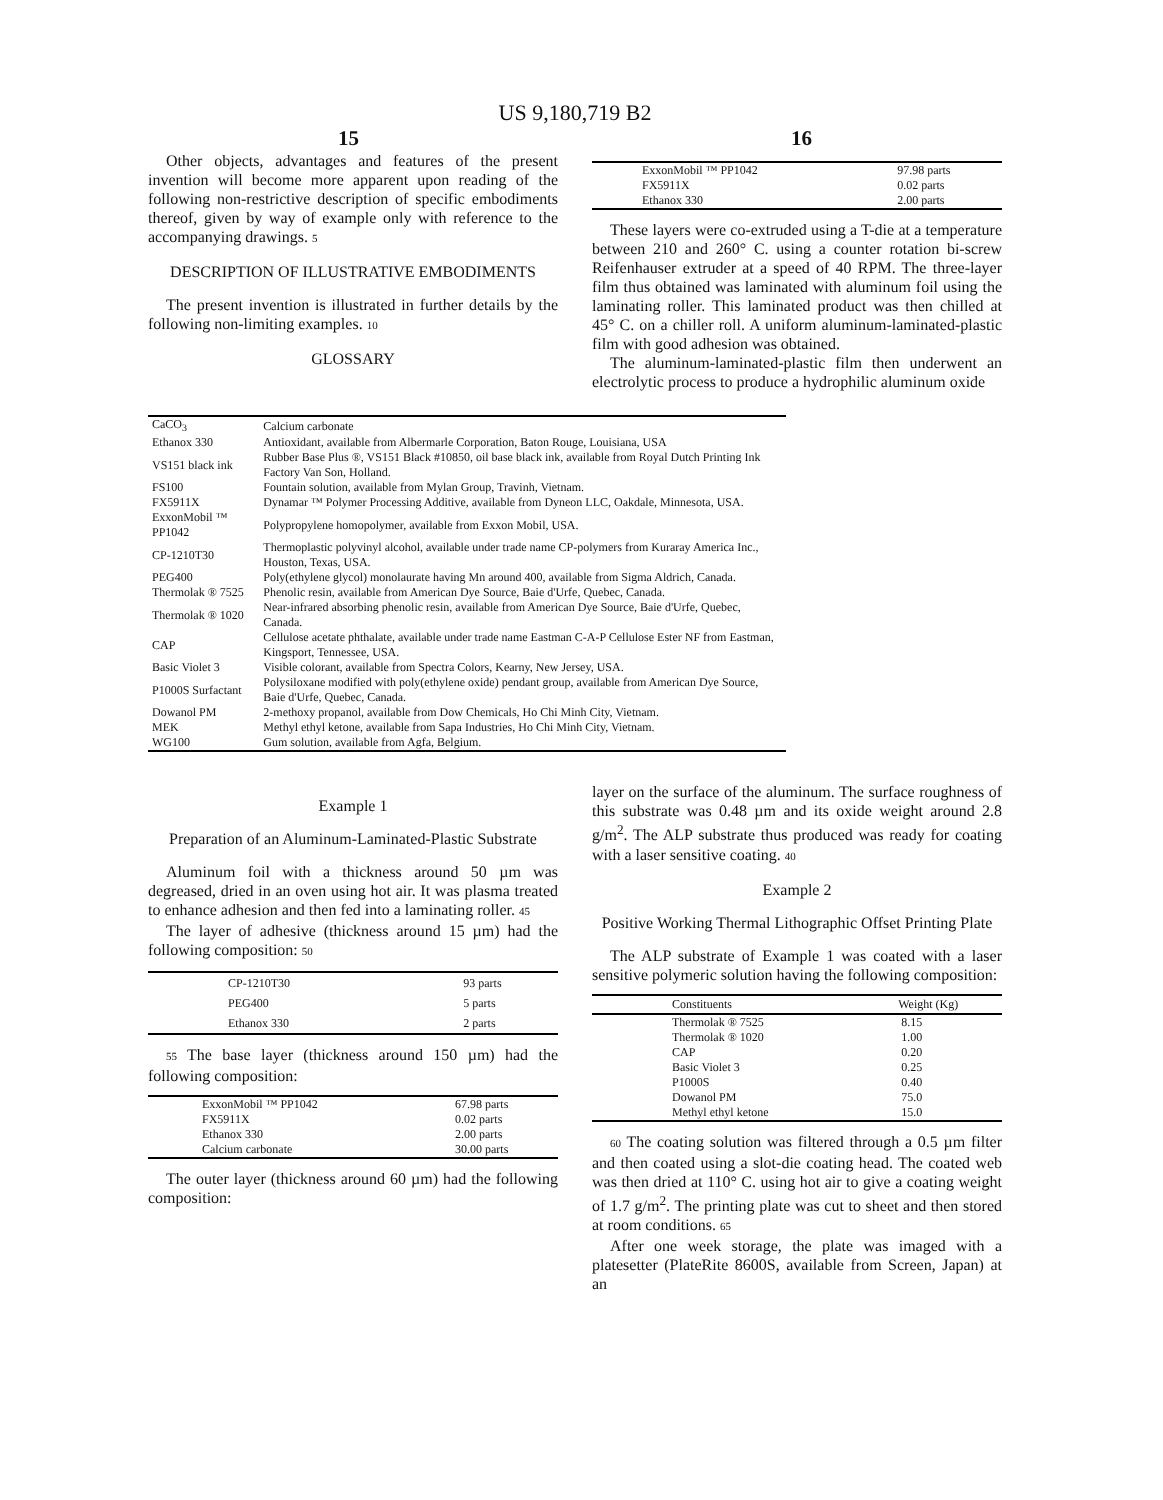US 9,180,719 B2
15 16
Other objects, advantages and features of the present invention will become more apparent upon reading of the following non-restrictive description of specific embodiments thereof, given by way of example only with reference to the accompanying drawings. 5
DESCRIPTION OF ILLUSTRATIVE EMBODIMENTS
The present invention is illustrated in further details by the following non-limiting examples. 10
GLOSSARY
| ExxonMobil ™ PP1042 | 97.98 parts |
| FX5911X | 0.02 parts |
| Ethanox 330 | 2.00 parts |
These layers were co-extruded using a T-die at a temperature between 210 and 260° C. using a counter rotation bi-screw Reifenhauser extruder at a speed of 40 RPM. The three-layer film thus obtained was laminated with aluminum foil using the laminating roller. This laminated product was then chilled at 45° C. on a chiller roll. A uniform aluminum-laminated-plastic film with good adhesion was obtained.
The aluminum-laminated-plastic film then underwent an electrolytic process to produce a hydrophilic aluminum oxide
| CaCO<sub>3</sub> | Calcium carbonate |
| Ethanox 330 | Antioxidant, available from Albermarle Corporation, Baton Rouge, Louisiana, USA |
| VS151 black ink | Rubber Base Plus ®, VS151 Black #10850, oil base black ink, available from Royal Dutch Printing Ink Factory Van Son, Holland. |
| FS100 | Fountain solution, available from Mylan Group, Travinh, Vietnam. |
| FX5911X | Dynamar ™ Polymer Processing Additive, available from Dyneon LLC, Oakdale, Minnesota, USA. |
| ExxonMobil ™ PP1042 | Polypropylene homopolymer, available from Exxon Mobil, USA. |
| CP-1210T30 | Thermoplastic polyvinyl alcohol, available under trade name CP-polymers from Kuraray America Inc., Houston, Texas, USA. |
| PEG400 | Poly(ethylene glycol) monolaurate having Mn around 400, available from Sigma Aldrich, Canada. |
| Thermolak ® 7525 | Phenolic resin, available from American Dye Source, Baie d'Urfe, Quebec, Canada. |
| Thermolak ® 1020 | Near-infrared absorbing phenolic resin, available from American Dye Source, Baie d'Urfe, Quebec, Canada. |
| CAP | Cellulose acetate phthalate, available under trade name Eastman C-A-P Cellulose Ester NF from Eastman, Kingsport, Tennessee, USA. |
| Basic Violet 3 | Visible colorant, available from Spectra Colors, Kearny, New Jersey, USA. |
| P1000S Surfactant | Polysiloxane modified with poly(ethylene oxide) pendant group, available from American Dye Source, Baie d'Urfe, Quebec, Canada. |
| Dowanol PM | 2-methoxy propanol, available from Dow Chemicals, Ho Chi Minh City, Vietnam. |
| MEK | Methyl ethyl ketone, available from Sapa Industries, Ho Chi Minh City, Vietnam. |
| WG100 | Gum solution, available from Agfa, Belgium. |
Example 1
Preparation of an Aluminum-Laminated-Plastic Substrate
Aluminum foil with a thickness around 50 µm was degreased, dried in an oven using hot air. It was plasma treated to enhance adhesion and then fed into a laminating roller. 45
The layer of adhesive (thickness around 15 µm) had the following composition: 50
| CP-1210T30 | 93 parts |
| PEG400 | 5 parts |
| Ethanox 330 | 2 parts |
55 The base layer (thickness around 150 µm) had the following composition:
| ExxonMobil ™ PP1042 | 67.98 parts |
| FX5911X | 0.02 parts |
| Ethanox 330 | 2.00 parts |
| Calcium carbonate | 30.00 parts |
The outer layer (thickness around 60 µm) had the following composition:
layer on the surface of the aluminum. The surface roughness of this substrate was 0.48 µm and its oxide weight around 2.8 g/m<sup>2</sup>. The ALP substrate thus produced was ready for coating with a laser sensitive coating. 40
Example 2
Positive Working Thermal Lithographic Offset Printing Plate
The ALP substrate of Example 1 was coated with a laser sensitive polymeric solution having the following composition:
| Constituents | Weight (Kg) |
| --- | --- |
| Thermolak ® 7525 | 8.15 |
| Thermolak ® 1020 | 1.00 |
| CAP | 0.20 |
| Basic Violet 3 | 0.25 |
| P1000S | 0.40 |
| Dowanol PM | 75.0 |
| Methyl ethyl ketone | 15.0 |
60 The coating solution was filtered through a 0.5 µm filter and then coated using a slot-die coating head. The coated web was then dried at 110° C. using hot air to give a coating weight of 1.7 g/m<sup>2</sup>. The printing plate was cut to sheet and then stored at room conditions. 65
After one week storage, the plate was imaged with a platesetter (PlateRite 8600S, available from Screen, Japan) at an